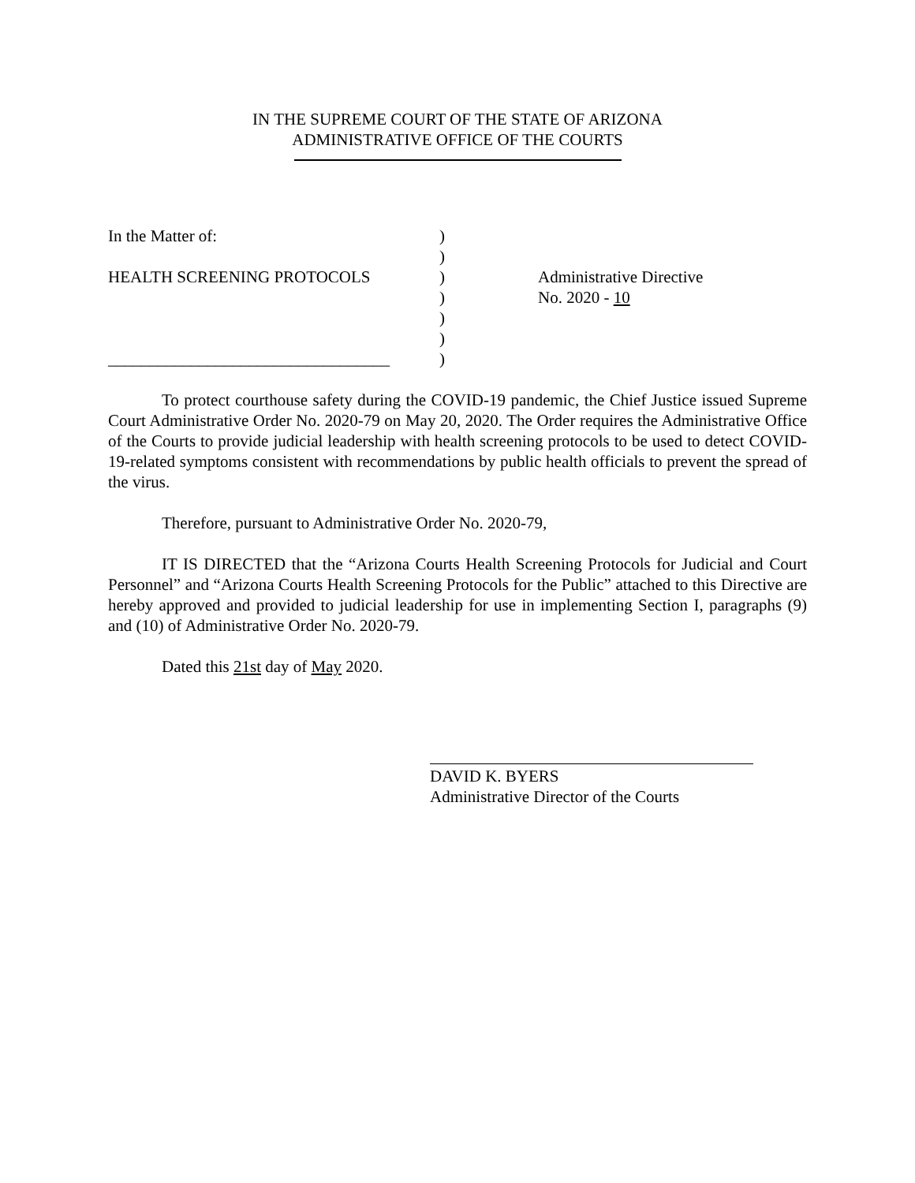IN THE SUPREME COURT OF THE STATE OF ARIZONA
ADMINISTRATIVE OFFICE OF THE COURTS
In the Matter of:
HEALTH SCREENING PROTOCOLS
__________________________________
)
)
)
)
)
)
)
Administrative Directive
No. 2020 - 10
To protect courthouse safety during the COVID-19 pandemic, the Chief Justice issued Supreme Court Administrative Order No. 2020-79 on May 20, 2020. The Order requires the Administrative Office of the Courts to provide judicial leadership with health screening protocols to be used to detect COVID-19-related symptoms consistent with recommendations by public health officials to prevent the spread of the virus.
Therefore, pursuant to Administrative Order No. 2020-79,
IT IS DIRECTED that the “Arizona Courts Health Screening Protocols for Judicial and Court Personnel” and “Arizona Courts Health Screening Protocols for the Public” attached to this Directive are hereby approved and provided to judicial leadership for use in implementing Section I, paragraphs (9) and (10) of Administrative Order No. 2020-79.
Dated this 21st day of May 2020.
DAVID K. BYERS
Administrative Director of the Courts